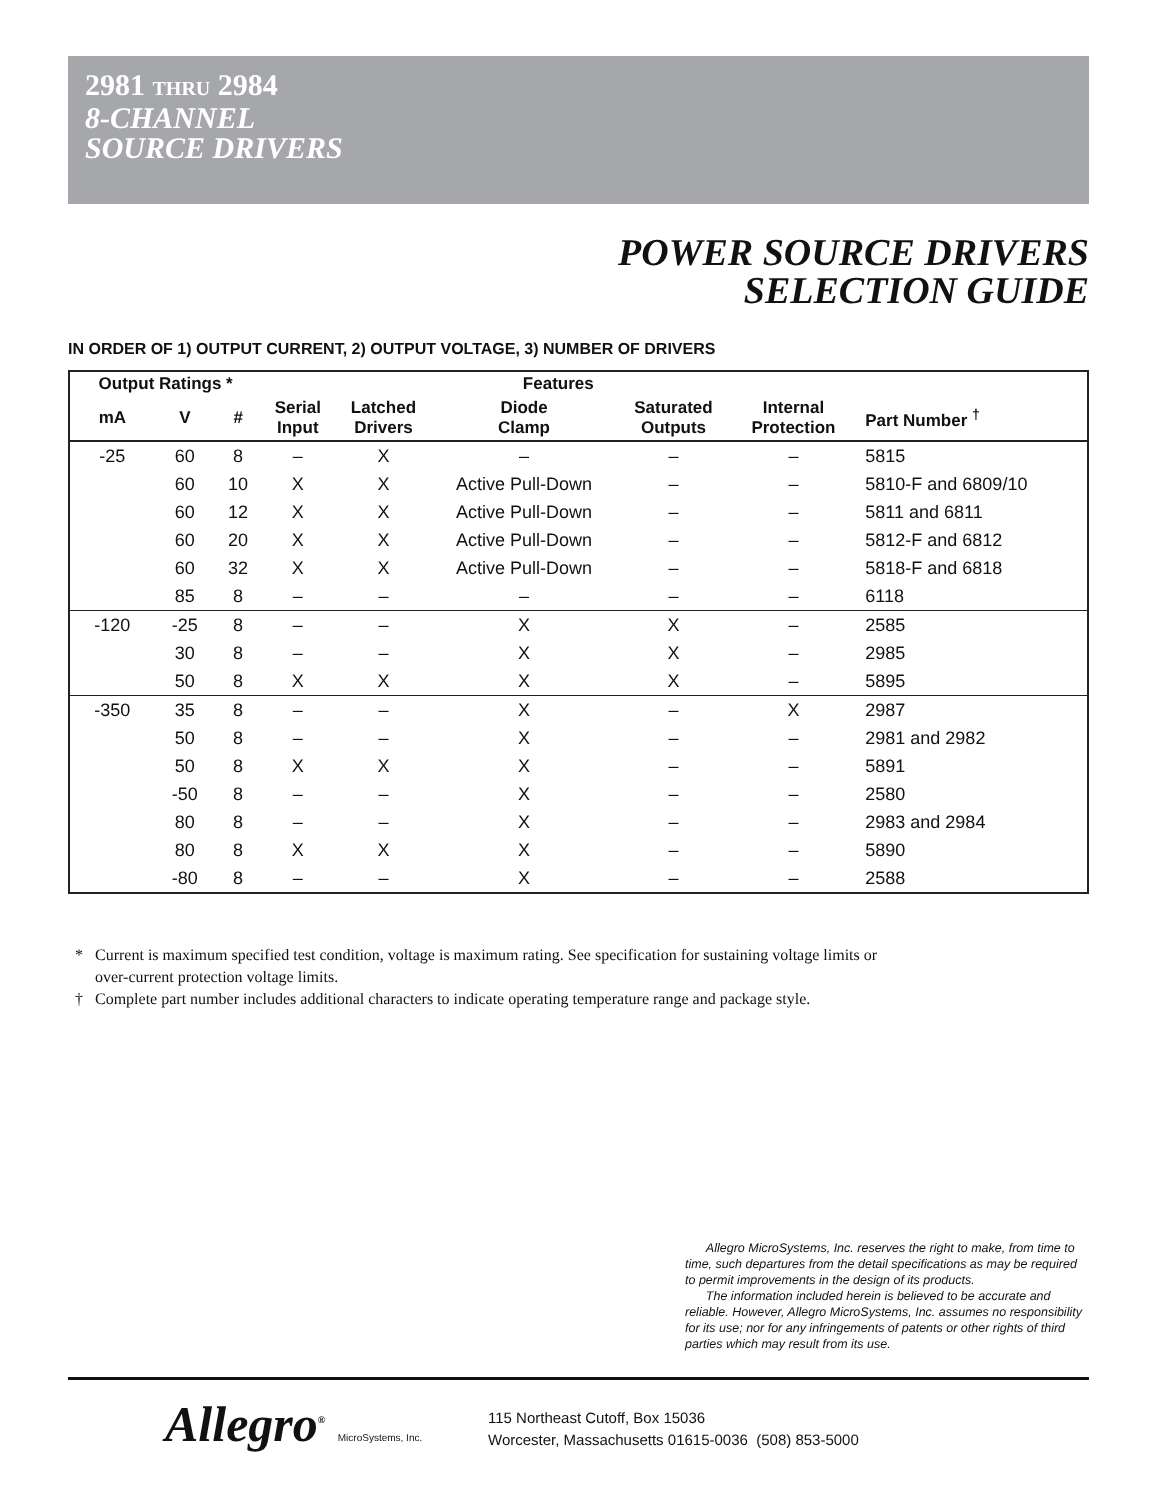2981 THRU 2984
8-CHANNEL
SOURCE DRIVERS
POWER SOURCE DRIVERS
SELECTION GUIDE
IN ORDER OF 1) OUTPUT CURRENT, 2) OUTPUT VOLTAGE, 3) NUMBER OF DRIVERS
| Output Ratings * | | | Features | | | | | |
| --- | --- | --- | --- | --- | --- | --- | --- | --- |
| mA | V | # | Serial Input | Latched Drivers | Diode Clamp | Saturated Outputs | Internal Protection | Part Number <sup>†</sup> |
| -25 | 60 | 8 | – | X | – | – | – | 5815 |
| | 60 | 10 | X | X | Active Pull-Down | – | – | 5810-F and 6809/10 |
| | 60 | 12 | X | X | Active Pull-Down | – | – | 5811 and 6811 |
| | 60 | 20 | X | X | Active Pull-Down | – | – | 5812-F and 6812 |
| | 60 | 32 | X | X | Active Pull-Down | – | – | 5818-F and 6818 |
| | 85 | 8 | – | – | – | – | – | 6118 |
| -120 | -25 | 8 | – | – | X | X | – | 2585 |
| | 30 | 8 | – | – | X | X | – | 2985 |
| | 50 | 8 | X | X | X | X | – | 5895 |
| -350 | 35 | 8 | – | – | X | – | X | 2987 |
| | 50 | 8 | – | – | X | – | – | 2981 and 2982 |
| | 50 | 8 | X | X | X | – | – | 5891 |
| | -50 | 8 | – | – | X | – | – | 2580 |
| | 80 | 8 | – | – | X | – | – | 2983 and 2984 |
| | 80 | 8 | X | X | X | – | – | 5890 |
| | -80 | 8 | – | – | X | – | – | 2588 |
* Current is maximum specified test condition, voltage is maximum rating. See specification for sustaining voltage limits or
over-current protection voltage limits.
† Complete part number includes additional characters to indicate operating temperature range and package style.
Allegro MicroSystems, Inc. reserves the right to make, from time to time, such departures from the detail specifications as may be required to permit improvements in the design of its products.
The information included herein is believed to be accurate and reliable. However, Allegro MicroSystems, Inc. assumes no responsibility for its use; nor for any infringements of patents or other rights of third parties which may result from its use.
Allegro<sup>®</sup> MicroSystems, Inc.
115 Northeast Cutoff, Box 15036
Worcester, Massachusetts 01615-0036 (508) 853-5000